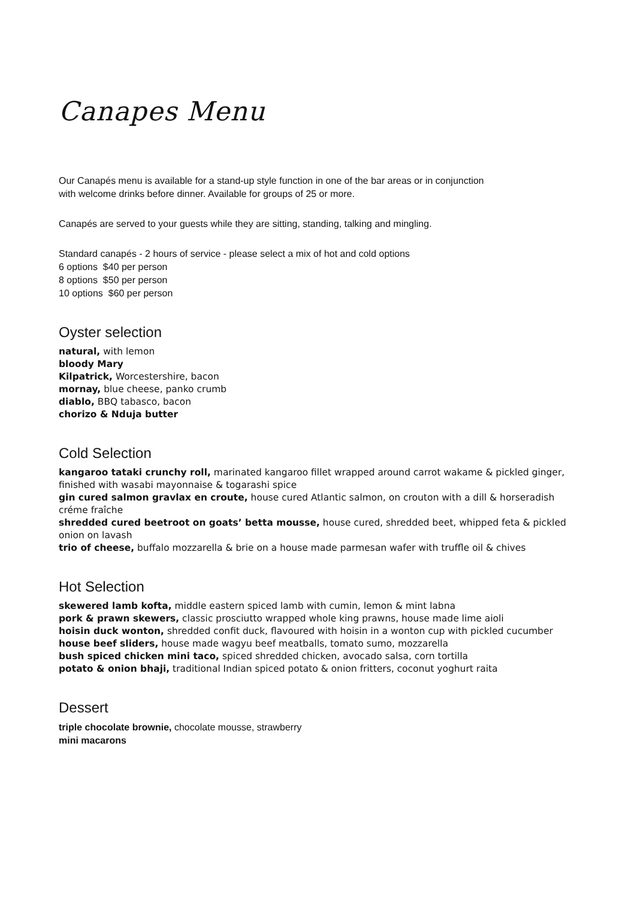Canapes Menu
Our Canapés menu is available for a stand-up style function in one of the bar areas or in conjunction
with welcome drinks before dinner. Available for groups of 25 or more.
Canapés are served to your guests while they are sitting, standing, talking and mingling.
Standard canapés - 2 hours of service - please select a mix of hot and cold options
6 options $40 per person
8 options $50 per person
10 options $60 per person
Oyster selection
natural, with lemon
bloody Mary
Kilpatrick, Worcestershire, bacon
mornay, blue cheese, panko crumb
diablo, BBQ tabasco, bacon
chorizo & Nduja butter
Cold Selection
kangaroo tataki crunchy roll, marinated kangaroo fillet wrapped around carrot wakame & pickled ginger, finished with wasabi mayonnaise & togarashi spice
gin cured salmon gravlax en croute, house cured Atlantic salmon, on crouton with a dill & horseradish créme fraîche
shredded cured beetroot on goats’ betta mousse, house cured, shredded beet, whipped feta & pickled onion on lavash
trio of cheese, buffalo mozzarella & brie on a house made parmesan wafer with truffle oil & chives
Hot Selection
skewered lamb kofta, middle eastern spiced lamb with cumin, lemon & mint labna
pork & prawn skewers, classic prosciutto wrapped whole king prawns, house made lime aioli
hoisin duck wonton, shredded confit duck, flavoured with hoisin in a wonton cup with pickled cucumber
house beef sliders, house made wagyu beef meatballs, tomato sumo, mozzarella
bush spiced chicken mini taco, spiced shredded chicken, avocado salsa, corn tortilla
potato & onion bhaji, traditional Indian spiced potato & onion fritters, coconut yoghurt raita
Dessert
triple chocolate brownie, chocolate mousse, strawberry
mini macarons